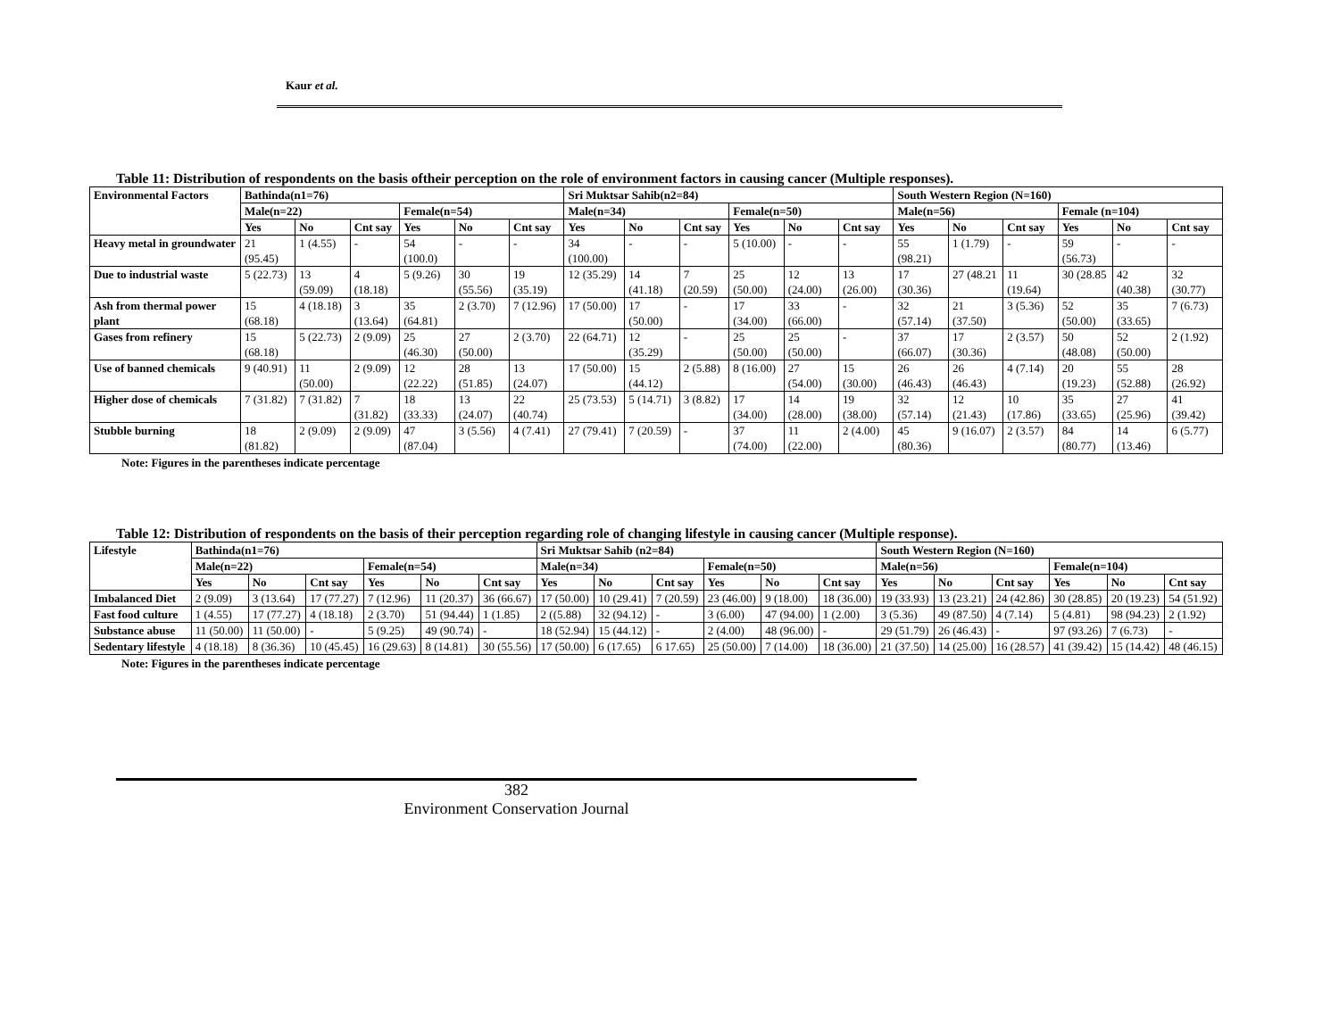Kaur et al.
Table 11: Distribution of respondents on the basis oftheir perception on the role of environment factors in causing cancer (Multiple responses).
| Environmental Factors | Bathinda(n1=76) | | | | | | Sri Muktsar Sahib(n2=84) | | | | | | South Western Region (N=160) | | | | | |
| --- | --- | --- | --- | --- | --- | --- | --- | --- | --- | --- | --- | --- | --- | --- | --- | --- | --- | --- |
| | Male(n=22) | | | Female(n=54) | | | Male(n=34) | | | Female(n=50) | | | Male(n=56) | | | Female (n=104) | | |
| | Yes | No | Cnt say | Yes | No | Cnt say | Yes | No | Cnt say | Yes | No | Cnt say | Yes | No | Cnt say | Yes | No | Cnt say |
| Heavy metal in groundwater | 21 (95.45) | 1 (4.55) | - | 54 (100.0) | - | - | 34 (100.00) | - | - | 5 (10.00) | - | - | 55 (98.21) | 1 (1.79) | - | 59 (56.73) | - | - |
| Due to industrial waste | 5 (22.73) | 13 (59.09) | 4 (18.18) | 5 (9.26) | 30 (55.56) | 19 (35.19) | 12 (35.29) | 14 (41.18) | 7 (20.59) | 25 (50.00) | 12 (24.00) | 13 (26.00) | 17 (30.36) | 27 (48.21 | 11 (19.64) | 30 (28.85 | 42 (40.38) | 32 (30.77) |
| Ash from thermal power plant | 15 (68.18) | 4 (18.18) | 3 (13.64) | 35 (64.81) | 2 (3.70) | 7 (12.96) | 17 (50.00) | 17 (50.00) | - | 17 (34.00) | 33 (66.00) | - | 32 (57.14) | 21 (37.50) | 3 (5.36) | 52 (50.00) | 35 (33.65) | 7 (6.73) |
| Gases from refinery | 15 (68.18) | 5 (22.73) | 2 (9.09) | 25 (46.30) | 27 (50.00) | 2 (3.70) | 22 (64.71) | 12 (35.29) | - | 25 (50.00) | 25 (50.00) | - | 37 (66.07) | 17 (30.36) | 2 (3.57) | 50 (48.08) | 52 (50.00) | 2 (1.92) |
| Use of banned chemicals | 9 (40.91) | 11 (50.00) | 2 (9.09) | 12 (22.22) | 28 (51.85) | 13 (24.07) | 17 (50.00) | 15 (44.12) | 2 (5.88) | 8 (16.00) | 27 (54.00) | 15 (30.00) | 26 (46.43) | 26 (46.43) | 4 (7.14) | 20 (19.23) | 55 (52.88) | 28 (26.92) |
| Higher dose of chemicals | 7 (31.82) | 7 (31.82) | 7 (31.82) | 18 (33.33) | 13 (24.07) | 22 (40.74) | 25 (73.53) | 5 (14.71) | 3 (8.82) | 17 (34.00) | 14 (28.00) | 19 (38.00) | 32 (57.14) | 12 (21.43) | 10 (17.86) | 35 (33.65) | 27 (25.96) | 41 (39.42) |
| Stubble burning | 18 (81.82) | 2 (9.09) | 2 (9.09) | 47 (87.04) | 3 (5.56) | 4 (7.41) | 27 (79.41) | 7 (20.59) | - | 37 (74.00) | 11 (22.00) | 2 (4.00) | 45 (80.36) | 9 (16.07) | 2 (3.57) | 84 (80.77) | 14 (13.46) | 6 (5.77) |
Note: Figures in the parentheses indicate percentage
Table 12: Distribution of respondents on the basis of their perception regarding role of changing lifestyle in causing cancer (Multiple response).
| Lifestyle | Bathinda(n1=76) | | | | | | Sri Muktsar Sahib (n2=84) | | | | | | South Western Region (N=160) | | | | | |
| --- | --- | --- | --- | --- | --- | --- | --- | --- | --- | --- | --- | --- | --- | --- | --- | --- | --- | --- |
| | Male(n=22) | | | Female(n=54) | | | Male(n=34) | | | Female(n=50) | | | Male(n=56) | | | Female(n=104) | | |
| | Yes | No | Cnt say | Yes | No | Cnt say | Yes | No | Cnt say | Yes | No | Cnt say | Yes | No | Cnt say | Yes | No | Cnt say |
| Imbalanced Diet | 2 (9.09) | 3 (13.64) | 17 (77.27) | 7 (12.96) | 11 (20.37) | 36 (66.67) | 17 (50.00) | 10 (29.41) | 7 (20.59) | 23 (46.00) | 9 (18.00) | 18 (36.00) | 19 (33.93) | 13 (23.21) | 24 (42.86) | 30 (28.85) | 20 (19.23) | 54 (51.92) |
| Fast food culture | 1 (4.55) | 17 (77.27) | 4 (18.18) | 2 (3.70) | 51 (94.44) | 1 (1.85) | 2 ((5.88) | 32 (94.12) | - | 3 (6.00) | 47 (94.00) | 1 (2.00) | 3 (5.36) | 49 (87.50) | 4 (7.14) | 5 (4.81) | 98 (94.23) | 2 (1.92) |
| Substance abuse | 11 (50.00) | 11 (50.00) | - | 5 (9.25) | 49 (90.74) | - | 18 (52.94) | 15 (44.12) | - | 2 (4.00) | 48 (96.00) | - | 29 (51.79) | 26 (46.43) | - | 97 (93.26) | 7 (6.73) | - |
| Sedentary lifestyle | 4 (18.18) | 8 (36.36) | 10 (45.45) | 16 (29.63) | 8 (14.81) | 30 (55.56) | 17 (50.00) | 6 (17.65) | 6 17.65) | 25 (50.00) | 7 (14.00) | 18 (36.00) | 21 (37.50) | 14 (25.00) | 16 (28.57) | 41 (39.42) | 15 (14.42) | 48 (46.15) |
Note: Figures in the parentheses indicate percentage
382
Environment Conservation Journal